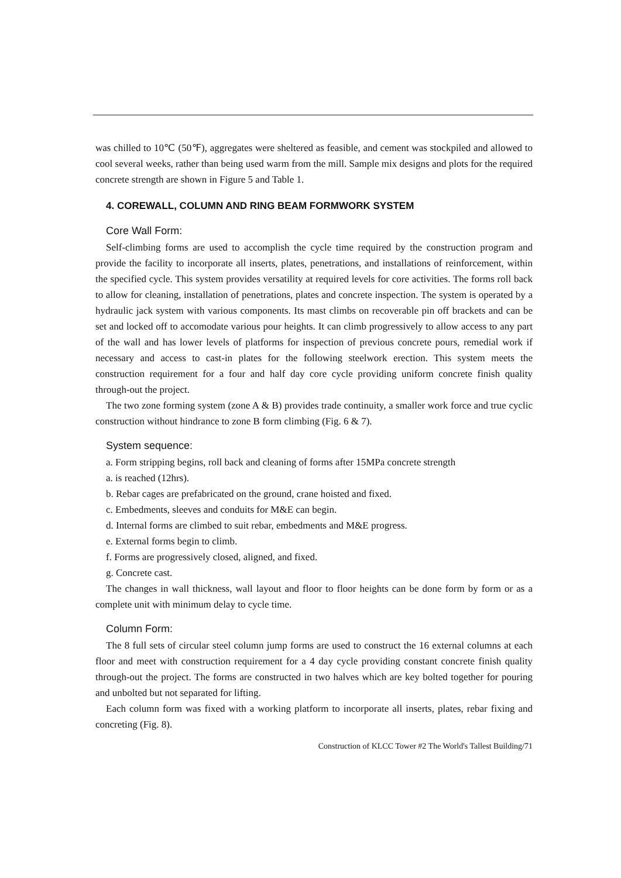was chilled to 10℃ (50℉), aggregates were sheltered as feasible, and cement was stockpiled and allowed to cool several weeks, rather than being used warm from the mill. Sample mix designs and plots for the required concrete strength are shown in Figure 5 and Table 1.
4. COREWALL, COLUMN AND RING BEAM FORMWORK SYSTEM
Core Wall Form:
Self-climbing forms are used to accomplish the cycle time required by the construction program and provide the facility to incorporate all inserts, plates, penetrations, and installations of reinforcement, within the specified cycle. This system provides versatility at required levels for core activities. The forms roll back to allow for cleaning, installation of penetrations, plates and concrete inspection. The system is operated by a hydraulic jack system with various components. Its mast climbs on recoverable pin off brackets and can be set and locked off to accomodate various pour heights. It can climb progressively to allow access to any part of the wall and has lower levels of platforms for inspection of previous concrete pours, remedial work if necessary and access to cast-in plates for the following steelwork erection. This system meets the construction requirement for a four and half day core cycle providing uniform concrete finish quality through-out the project.
The two zone forming system (zone A & B) provides trade continuity, a smaller work force and true cyclic construction without hindrance to zone B form climbing (Fig. 6 & 7).
System sequence:
a. Form stripping begins, roll back and cleaning of forms after 15MPa concrete strength
a. is reached (12hrs).
b. Rebar cages are prefabricated on the ground, crane hoisted and fixed.
c. Embedments, sleeves and conduits for M&E can begin.
d. Internal forms are climbed to suit rebar, embedments and M&E progress.
e. External forms begin to climb.
f. Forms are progressively closed, aligned, and fixed.
g. Concrete cast.
The changes in wall thickness, wall layout and floor to floor heights can be done form by form or as a complete unit with minimum delay to cycle time.
Column Form:
The 8 full sets of circular steel column jump forms are used to construct the 16 external columns at each floor and meet with construction requirement for a 4 day cycle providing constant concrete finish quality through-out the project. The forms are constructed in two halves which are key bolted together for pouring and unbolted but not separated for lifting.
Each column form was fixed with a working platform to incorporate all inserts, plates, rebar fixing and concreting (Fig. 8).
Construction of KLCC Tower #2 The World's Tallest Building/71